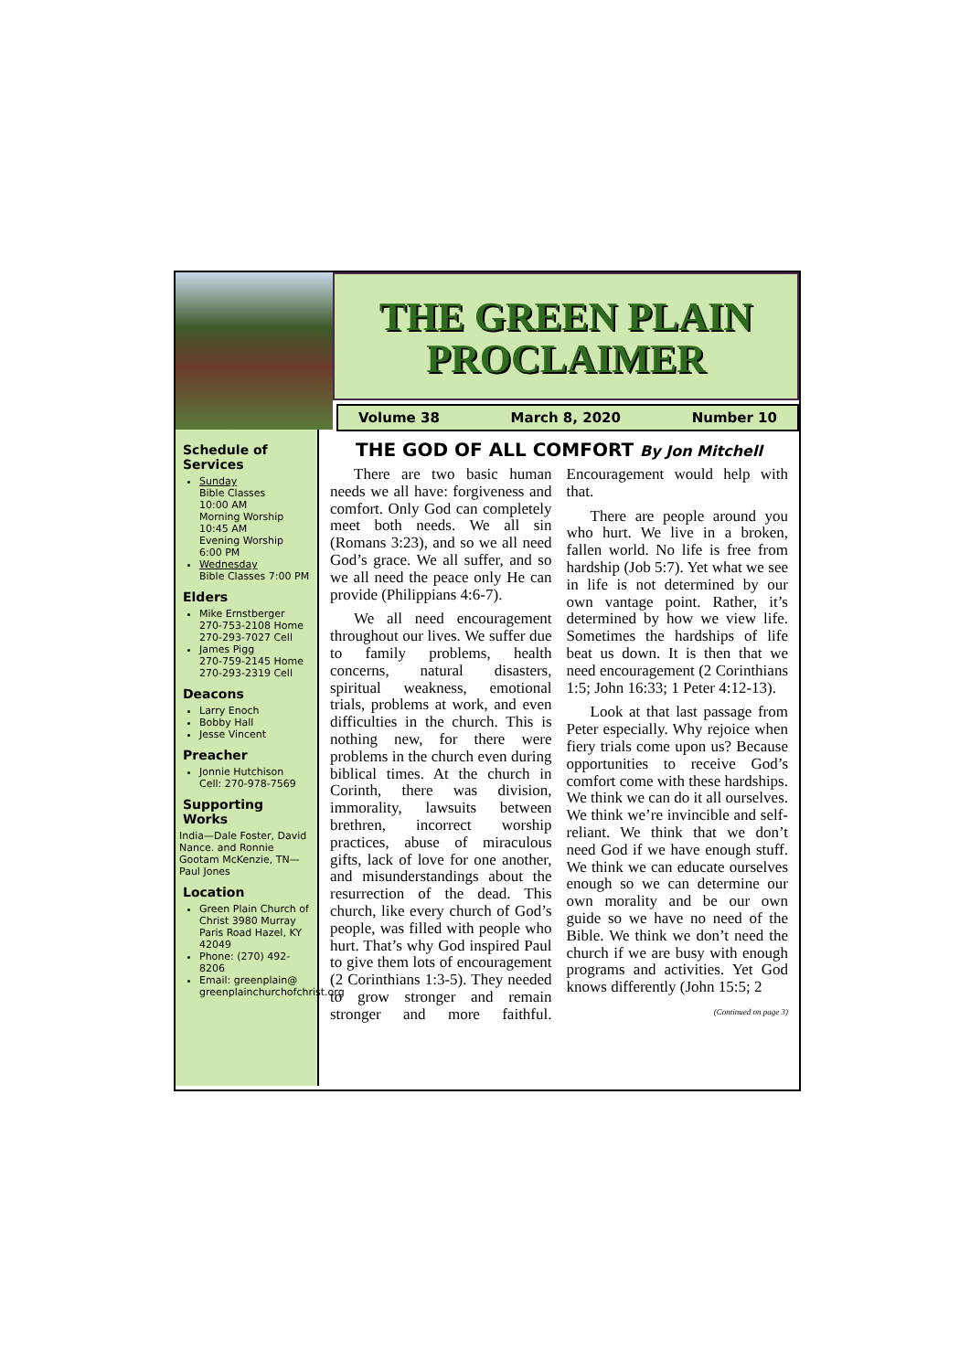THE GREEN PLAIN PROCLAIMER
Volume 38 March 8, 2020 Number 10
Schedule of Services
Sunday
Bible Classes
10:00 AM
Morning Worship
10:45 AM
Evening Worship
6:00 PM
Wednesday
Bible Classes 7:00 PM
Elders
Mike Ernstberger
270-753-2108 Home
270-293-7027 Cell
James Pigg
270-759-2145 Home
270-293-2319 Cell
Deacons
Larry Enoch
Bobby Hall
Jesse Vincent
Preacher
Jonnie Hutchison
Cell: 270-978-7569
Supporting Works
India—Dale Foster, David Nance. and Ronnie Gootam McKenzie, TN—Paul Jones
Location
Green Plain Church of Christ 3980 Murray Paris Road Hazel, KY 42049
Phone: (270) 492-8206
Email: greenplain@ greenplainchurchofchrist.org
THE GOD OF ALL COMFORT By Jon Mitchell
There are two basic human needs we all have: forgiveness and comfort. Only God can completely meet both needs. We all sin (Romans 3:23), and so we all need God’s grace. We all suffer, and so we all need the peace only He can provide (Philippians 4:6-7).
We all need encouragement throughout our lives. We suffer due to family problems, health concerns, natural disasters, spiritual weakness, emotional trials, problems at work, and even difficulties in the church. This is nothing new, for there were problems in the church even during biblical times. At the church in Corinth, there was division, immorality, lawsuits between brethren, incorrect worship practices, abuse of miraculous gifts, lack of love for one another, and misunderstandings about the resurrection of the dead. This church, like every church of God’s people, was filled with people who hurt. That’s why God inspired Paul to give them lots of encouragement (2 Corinthians 1:3-5). They needed to grow stronger and remain stronger and more faithful. Encouragement would help with that.
There are people around you who hurt. We live in a broken, fallen world. No life is free from hardship (Job 5:7). Yet what we see in life is not determined by our own vantage point. Rather, it’s determined by how we view life. Sometimes the hardships of life beat us down. It is then that we need encouragement (2 Corinthians 1:5; John 16:33; 1 Peter 4:12-13).
Look at that last passage from Peter especially. Why rejoice when fiery trials come upon us? Because opportunities to receive God’s comfort come with these hardships. We think we can do it all ourselves. We think we’re invincible and self-reliant. We think that we don’t need God if we have enough stuff. We think we can educate ourselves enough so we can determine our own morality and be our own guide so we have no need of the Bible. We think we don’t need the church if we are busy with enough programs and activities. Yet God knows differently (John 15:5; 2
(Continued on page 3)